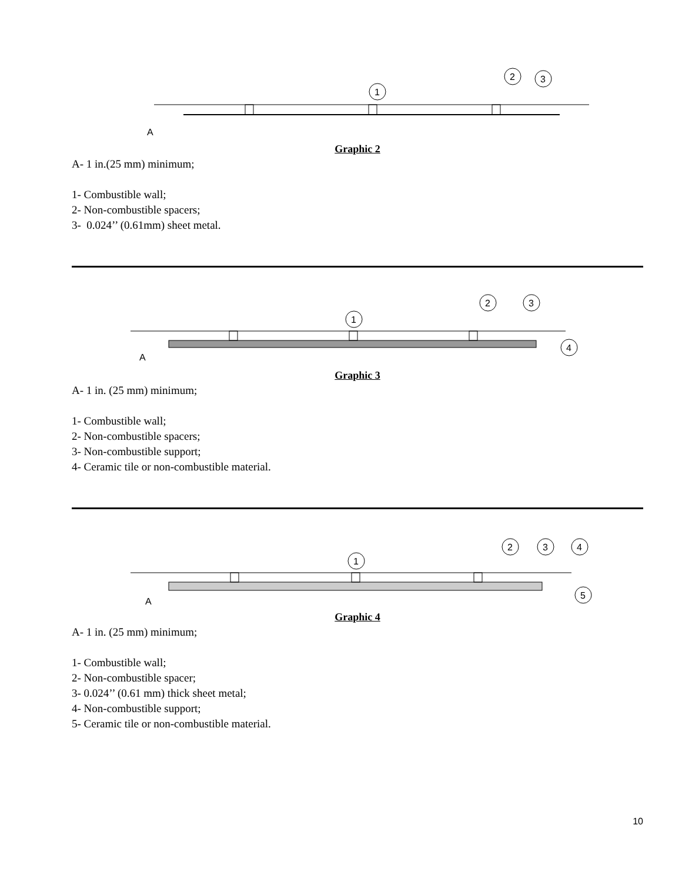1
2
3
A
Graphic 2
A- 1 in.(25 mm) minimum;
1- Combustible wall;
2- Non-combustible spacers;
3- 0.024’’ (0.61mm) sheet metal.
1
2
3
4
A
Graphic 3
A- 1 in. (25 mm) minimum;
1- Combustible wall;
2- Non-combustible spacers;
3- Non-combustible support;
4- Ceramic tile or non-combustible material.
1
2
3
4
5
A
Graphic 4
A- 1 in. (25 mm) minimum;
1- Combustible wall;
2- Non-combustible spacer;
3- 0.024’’ (0.61 mm) thick sheet metal;
4- Non-combustible support;
5- Ceramic tile or non-combustible material.
10